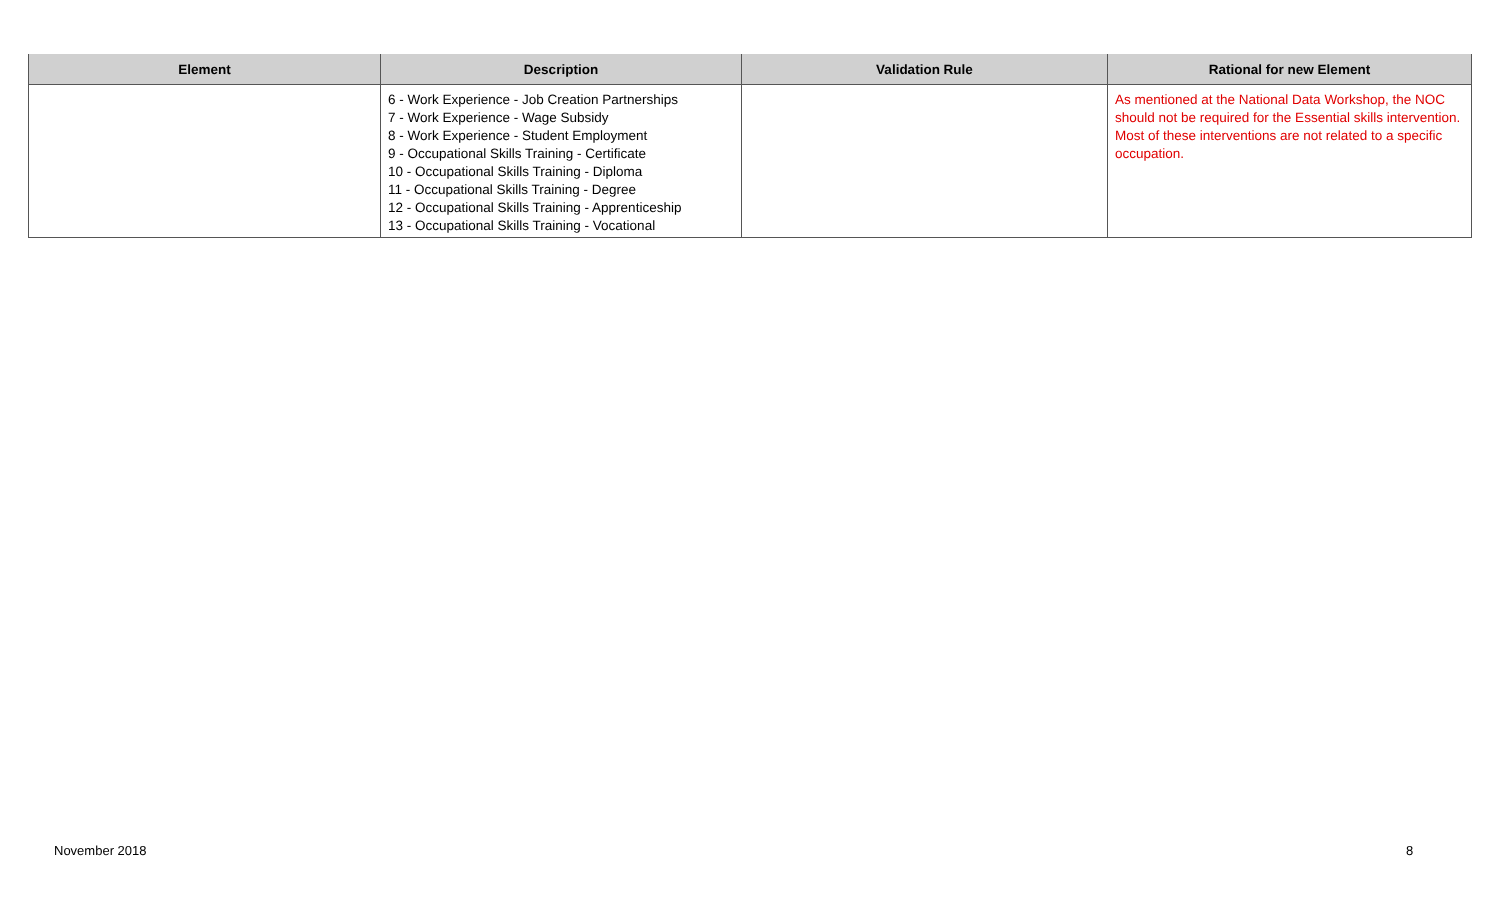| Element | Description | Validation Rule | Rational for new Element |
| --- | --- | --- | --- |
| | 6 - Work Experience - Job Creation Partnerships 7 - Work Experience - Wage Subsidy 8 - Work Experience - Student Employment 9 - Occupational Skills Training - Certificate 10 - Occupational Skills Training - Diploma 11 - Occupational Skills Training - Degree 12 - Occupational Skills Training - Apprenticeship 13 - Occupational Skills Training - Vocational | | As mentioned at the National Data Workshop, the NOC should not be required for the Essential skills intervention. Most of these interventions are not related to a specific occupation. |
November 2018 8